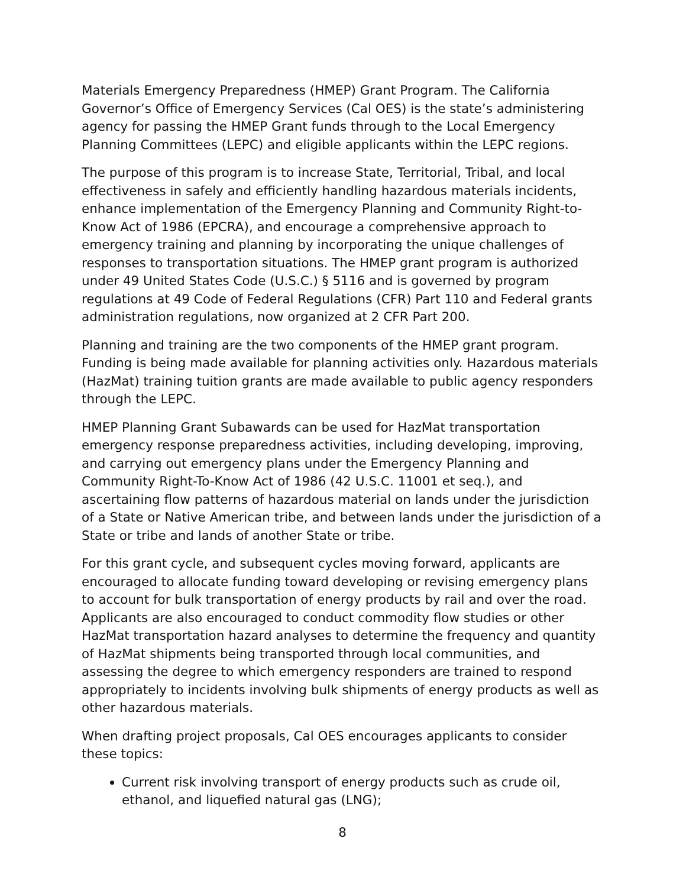Materials Emergency Preparedness (HMEP) Grant Program. The California Governor’s Office of Emergency Services (Cal OES) is the state’s administering agency for passing the HMEP Grant funds through to the Local Emergency Planning Committees (LEPC) and eligible applicants within the LEPC regions.
The purpose of this program is to increase State, Territorial, Tribal, and local effectiveness in safely and efficiently handling hazardous materials incidents, enhance implementation of the Emergency Planning and Community Right-to-Know Act of 1986 (EPCRA), and encourage a comprehensive approach to emergency training and planning by incorporating the unique challenges of responses to transportation situations. The HMEP grant program is authorized under 49 United States Code (U.S.C.) § 5116 and is governed by program regulations at 49 Code of Federal Regulations (CFR) Part 110 and Federal grants administration regulations, now organized at 2 CFR Part 200.
Planning and training are the two components of the HMEP grant program. Funding is being made available for planning activities only. Hazardous materials (HazMat) training tuition grants are made available to public agency responders through the LEPC.
HMEP Planning Grant Subawards can be used for HazMat transportation emergency response preparedness activities, including developing, improving, and carrying out emergency plans under the Emergency Planning and Community Right-To-Know Act of 1986 (42 U.S.C. 11001 et seq.), and ascertaining flow patterns of hazardous material on lands under the jurisdiction of a State or Native American tribe, and between lands under the jurisdiction of a State or tribe and lands of another State or tribe.
For this grant cycle, and subsequent cycles moving forward, applicants are encouraged to allocate funding toward developing or revising emergency plans to account for bulk transportation of energy products by rail and over the road. Applicants are also encouraged to conduct commodity flow studies or other HazMat transportation hazard analyses to determine the frequency and quantity of HazMat shipments being transported through local communities, and assessing the degree to which emergency responders are trained to respond appropriately to incidents involving bulk shipments of energy products as well as other hazardous materials.
When drafting project proposals, Cal OES encourages applicants to consider these topics:
Current risk involving transport of energy products such as crude oil, ethanol, and liquefied natural gas (LNG);
8